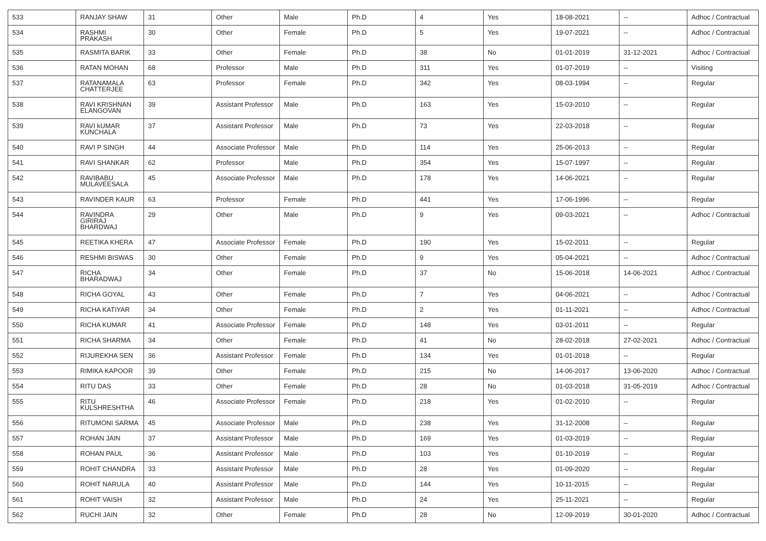| 533 | RANJAY SHAW | 31 | Other | Male | Ph.D | 4 | Yes | 18-08-2021 | -- | Adhoc / Contractual |
| 534 | RASHMI PRAKASH | 30 | Other | Female | Ph.D | 5 | Yes | 19-07-2021 | -- | Adhoc / Contractual |
| 535 | RASMITA BARIK | 33 | Other | Female | Ph.D | 38 | No | 01-01-2019 | 31-12-2021 | Adhoc / Contractual |
| 536 | RATAN MOHAN | 68 | Professor | Male | Ph.D | 311 | Yes | 01-07-2019 | -- | Visiting |
| 537 | RATANAMALA CHATTERJEE | 63 | Professor | Female | Ph.D | 342 | Yes | 08-03-1994 | -- | Regular |
| 538 | RAVI KRISHNAN ELANGOVAN | 39 | Assistant Professor | Male | Ph.D | 163 | Yes | 15-03-2010 | -- | Regular |
| 539 | RAVI kUMAR KUNCHALA | 37 | Assistant Professor | Male | Ph.D | 73 | Yes | 22-03-2018 | -- | Regular |
| 540 | RAVI P SINGH | 44 | Associate Professor | Male | Ph.D | 114 | Yes | 25-06-2013 | -- | Regular |
| 541 | RAVI SHANKAR | 62 | Professor | Male | Ph.D | 354 | Yes | 15-07-1997 | -- | Regular |
| 542 | RAVIBABU MULAVEESALA | 45 | Associate Professor | Male | Ph.D | 178 | Yes | 14-06-2021 | -- | Regular |
| 543 | RAVINDER KAUR | 63 | Professor | Female | Ph.D | 441 | Yes | 17-06-1996 | -- | Regular |
| 544 | RAVINDRA GIRIRAJ BHARDWAJ | 29 | Other | Male | Ph.D | 9 | Yes | 09-03-2021 | -- | Adhoc / Contractual |
| 545 | REETIKA KHERA | 47 | Associate Professor | Female | Ph.D | 190 | Yes | 15-02-2011 | -- | Regular |
| 546 | RESHMI BISWAS | 30 | Other | Female | Ph.D | 9 | Yes | 05-04-2021 | -- | Adhoc / Contractual |
| 547 | RICHA BHARADWAJ | 34 | Other | Female | Ph.D | 37 | No | 15-06-2018 | 14-06-2021 | Adhoc / Contractual |
| 548 | RICHA GOYAL | 43 | Other | Female | Ph.D | 7 | Yes | 04-06-2021 | -- | Adhoc / Contractual |
| 549 | RICHA KATIYAR | 34 | Other | Female | Ph.D | 2 | Yes | 01-11-2021 | -- | Adhoc / Contractual |
| 550 | RICHA KUMAR | 41 | Associate Professor | Female | Ph.D | 148 | Yes | 03-01-2011 | -- | Regular |
| 551 | RICHA SHARMA | 34 | Other | Female | Ph.D | 41 | No | 28-02-2018 | 27-02-2021 | Adhoc / Contractual |
| 552 | RIJUREKHA SEN | 36 | Assistant Professor | Female | Ph.D | 134 | Yes | 01-01-2018 | -- | Regular |
| 553 | RIMIKA KAPOOR | 39 | Other | Female | Ph.D | 215 | No | 14-06-2017 | 13-06-2020 | Adhoc / Contractual |
| 554 | RITU DAS | 33 | Other | Female | Ph.D | 28 | No | 01-03-2018 | 31-05-2019 | Adhoc / Contractual |
| 555 | RITU KULSHRESHTHA | 46 | Associate Professor | Female | Ph.D | 218 | Yes | 01-02-2010 | -- | Regular |
| 556 | RITUMONI SARMA | 45 | Associate Professor | Male | Ph.D | 238 | Yes | 31-12-2008 | -- | Regular |
| 557 | ROHAN JAIN | 37 | Assistant Professor | Male | Ph.D | 169 | Yes | 01-03-2019 | -- | Regular |
| 558 | ROHAN PAUL | 36 | Assistant Professor | Male | Ph.D | 103 | Yes | 01-10-2019 | -- | Regular |
| 559 | ROHIT CHANDRA | 33 | Assistant Professor | Male | Ph.D | 28 | Yes | 01-09-2020 | -- | Regular |
| 560 | ROHIT NARULA | 40 | Assistant Professor | Male | Ph.D | 144 | Yes | 10-11-2015 | -- | Regular |
| 561 | ROHIT VAISH | 32 | Assistant Professor | Male | Ph.D | 24 | Yes | 25-11-2021 | -- | Regular |
| 562 | RUCHI JAIN | 32 | Other | Female | Ph.D | 28 | No | 12-09-2019 | 30-01-2020 | Adhoc / Contractual |